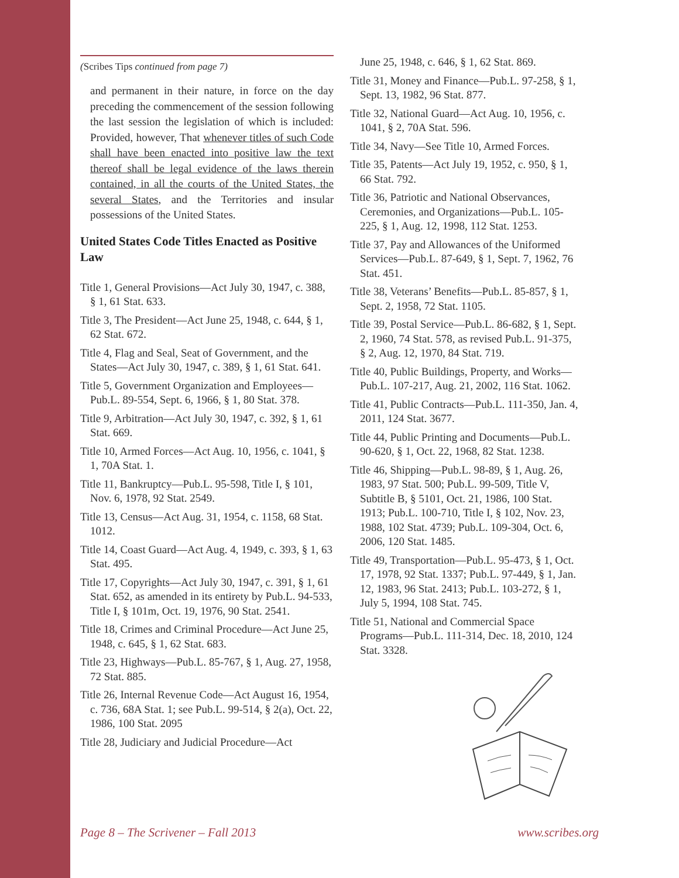(Scribes Tips continued from page 7)
and permanent in their nature, in force on the day preceding the commencement of the session following the last session the legislation of which is included: Provided, however, That whenever titles of such Code shall have been enacted into positive law the text thereof shall be legal evidence of the laws therein contained, in all the courts of the United States, the several States, and the Territories and insular possessions of the United States.
United States Code Titles Enacted as Positive Law
Title 1, General Provisions—Act July 30, 1947, c. 388, § 1, 61 Stat. 633.
Title 3, The President—Act June 25, 1948, c. 644, § 1, 62 Stat. 672.
Title 4, Flag and Seal, Seat of Government, and the States—Act July 30, 1947, c. 389, § 1, 61 Stat. 641.
Title 5, Government Organization and Employees—Pub.L. 89-554, Sept. 6, 1966, § 1, 80 Stat. 378.
Title 9, Arbitration—Act July 30, 1947, c. 392, § 1, 61 Stat. 669.
Title 10, Armed Forces—Act Aug. 10, 1956, c. 1041, § 1, 70A Stat. 1.
Title 11, Bankruptcy—Pub.L. 95-598, Title I, § 101, Nov. 6, 1978, 92 Stat. 2549.
Title 13, Census—Act Aug. 31, 1954, c. 1158, 68 Stat. 1012.
Title 14, Coast Guard—Act Aug. 4, 1949, c. 393, § 1, 63 Stat. 495.
Title 17, Copyrights—Act July 30, 1947, c. 391, § 1, 61 Stat. 652, as amended in its entirety by Pub.L. 94-533, Title I, § 101m, Oct. 19, 1976, 90 Stat. 2541.
Title 18, Crimes and Criminal Procedure—Act June 25, 1948, c. 645, § 1, 62 Stat. 683.
Title 23, Highways—Pub.L. 85-767, § 1, Aug. 27, 1958, 72 Stat. 885.
Title 26, Internal Revenue Code—Act August 16, 1954, c. 736, 68A Stat. 1; see Pub.L. 99-514, § 2(a), Oct. 22, 1986, 100 Stat. 2095
Title 28, Judiciary and Judicial Procedure—Act
June 25, 1948, c. 646, § 1, 62 Stat. 869.
Title 31, Money and Finance—Pub.L. 97-258, § 1, Sept. 13, 1982, 96 Stat. 877.
Title 32, National Guard—Act Aug. 10, 1956, c. 1041, § 2, 70A Stat. 596.
Title 34, Navy—See Title 10, Armed Forces.
Title 35, Patents—Act July 19, 1952, c. 950, § 1, 66 Stat. 792.
Title 36, Patriotic and National Observances, Ceremonies, and Organizations—Pub.L. 105-225, § 1, Aug. 12, 1998, 112 Stat. 1253.
Title 37, Pay and Allowances of the Uniformed Services—Pub.L. 87-649, § 1, Sept. 7, 1962, 76 Stat. 451.
Title 38, Veterans’ Benefits—Pub.L. 85-857, § 1, Sept. 2, 1958, 72 Stat. 1105.
Title 39, Postal Service—Pub.L. 86-682, § 1, Sept. 2, 1960, 74 Stat. 578, as revised Pub.L. 91-375, § 2, Aug. 12, 1970, 84 Stat. 719.
Title 40, Public Buildings, Property, and Works—Pub.L. 107-217, Aug. 21, 2002, 116 Stat. 1062.
Title 41, Public Contracts—Pub.L. 111-350, Jan. 4, 2011, 124 Stat. 3677.
Title 44, Public Printing and Documents—Pub.L. 90-620, § 1, Oct. 22, 1968, 82 Stat. 1238.
Title 46, Shipping—Pub.L. 98-89, § 1, Aug. 26, 1983, 97 Stat. 500; Pub.L. 99-509, Title V, Subtitle B, § 5101, Oct. 21, 1986, 100 Stat. 1913; Pub.L. 100-710, Title I, § 102, Nov. 23, 1988, 102 Stat. 4739; Pub.L. 109-304, Oct. 6, 2006, 120 Stat. 1485.
Title 49, Transportation—Pub.L. 95-473, § 1, Oct. 17, 1978, 92 Stat. 1337; Pub.L. 97-449, § 1, Jan. 12, 1983, 96 Stat. 2413; Pub.L. 103-272, § 1, July 5, 1994, 108 Stat. 745.
Title 51, National and Commercial Space Programs—Pub.L. 111-314, Dec. 18, 2010, 124 Stat. 3328.
Page 8 – The Scrivener – Fall 2013 www.scribes.org